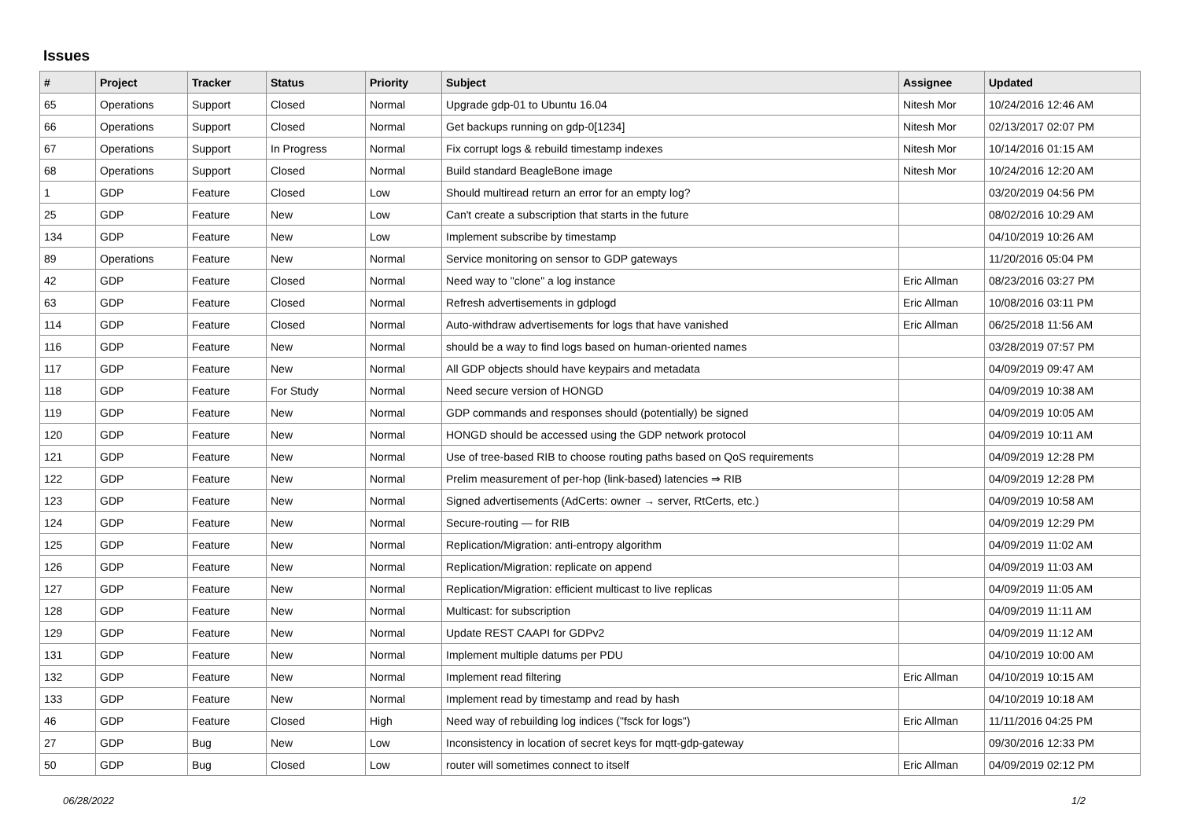Issues
| # | Project | Tracker | Status | Priority | Subject | Assignee | Updated |
| --- | --- | --- | --- | --- | --- | --- | --- |
| 65 | Operations | Support | Closed | Normal | Upgrade gdp-01 to Ubuntu 16.04 | Nitesh Mor | 10/24/2016 12:46 AM |
| 66 | Operations | Support | Closed | Normal | Get backups running on gdp-0[1234] | Nitesh Mor | 02/13/2017 02:07 PM |
| 67 | Operations | Support | In Progress | Normal | Fix corrupt logs & rebuild timestamp indexes | Nitesh Mor | 10/14/2016 01:15 AM |
| 68 | Operations | Support | Closed | Normal | Build standard BeagleBone image | Nitesh Mor | 10/24/2016 12:20 AM |
| 1 | GDP | Feature | Closed | Low | Should multiread return an error for an empty log? | | 03/20/2019 04:56 PM |
| 25 | GDP | Feature | New | Low | Can't create a subscription that starts in the future | | 08/02/2016 10:29 AM |
| 134 | GDP | Feature | New | Low | Implement subscribe by timestamp | | 04/10/2019 10:26 AM |
| 89 | Operations | Feature | New | Normal | Service monitoring on sensor to GDP gateways | | 11/20/2016 05:04 PM |
| 42 | GDP | Feature | Closed | Normal | Need way to "clone" a log instance | Eric Allman | 08/23/2016 03:27 PM |
| 63 | GDP | Feature | Closed | Normal | Refresh advertisements in gdplogd | Eric Allman | 10/08/2016 03:11 PM |
| 114 | GDP | Feature | Closed | Normal | Auto-withdraw advertisements for logs that have vanished | Eric Allman | 06/25/2018 11:56 AM |
| 116 | GDP | Feature | New | Normal | should be a way to find logs based on human-oriented names | | 03/28/2019 07:57 PM |
| 117 | GDP | Feature | New | Normal | All GDP objects should have keypairs and metadata | | 04/09/2019 09:47 AM |
| 118 | GDP | Feature | For Study | Normal | Need secure version of HONGD | | 04/09/2019 10:38 AM |
| 119 | GDP | Feature | New | Normal | GDP commands and responses should (potentially) be signed | | 04/09/2019 10:05 AM |
| 120 | GDP | Feature | New | Normal | HONGD should be accessed using the GDP network protocol | | 04/09/2019 10:11 AM |
| 121 | GDP | Feature | New | Normal | Use of tree-based RIB to choose routing paths based on QoS requirements | | 04/09/2019 12:28 PM |
| 122 | GDP | Feature | New | Normal | Prelim measurement of per-hop (link-based) latencies ⇒ RIB | | 04/09/2019 12:28 PM |
| 123 | GDP | Feature | New | Normal | Signed advertisements (AdCerts: owner → server, RtCerts, etc.) | | 04/09/2019 10:58 AM |
| 124 | GDP | Feature | New | Normal | Secure-routing — for RIB | | 04/09/2019 12:29 PM |
| 125 | GDP | Feature | New | Normal | Replication/Migration: anti-entropy algorithm | | 04/09/2019 11:02 AM |
| 126 | GDP | Feature | New | Normal | Replication/Migration: replicate on append | | 04/09/2019 11:03 AM |
| 127 | GDP | Feature | New | Normal | Replication/Migration: efficient multicast to live replicas | | 04/09/2019 11:05 AM |
| 128 | GDP | Feature | New | Normal | Multicast: for subscription | | 04/09/2019 11:11 AM |
| 129 | GDP | Feature | New | Normal | Update REST CAAPI for GDPv2 | | 04/09/2019 11:12 AM |
| 131 | GDP | Feature | New | Normal | Implement multiple datums per PDU | | 04/10/2019 10:00 AM |
| 132 | GDP | Feature | New | Normal | Implement read filtering | Eric Allman | 04/10/2019 10:15 AM |
| 133 | GDP | Feature | New | Normal | Implement read by timestamp and read by hash | | 04/10/2019 10:18 AM |
| 46 | GDP | Feature | Closed | High | Need way of rebuilding log indices ("fsck for logs") | Eric Allman | 11/11/2016 04:25 PM |
| 27 | GDP | Bug | New | Low | Inconsistency in location of secret keys for mqtt-gdp-gateway | | 09/30/2016 12:33 PM |
| 50 | GDP | Bug | Closed | Low | router will sometimes connect to itself | Eric Allman | 04/09/2019 02:12 PM |
06/28/2022 1/2